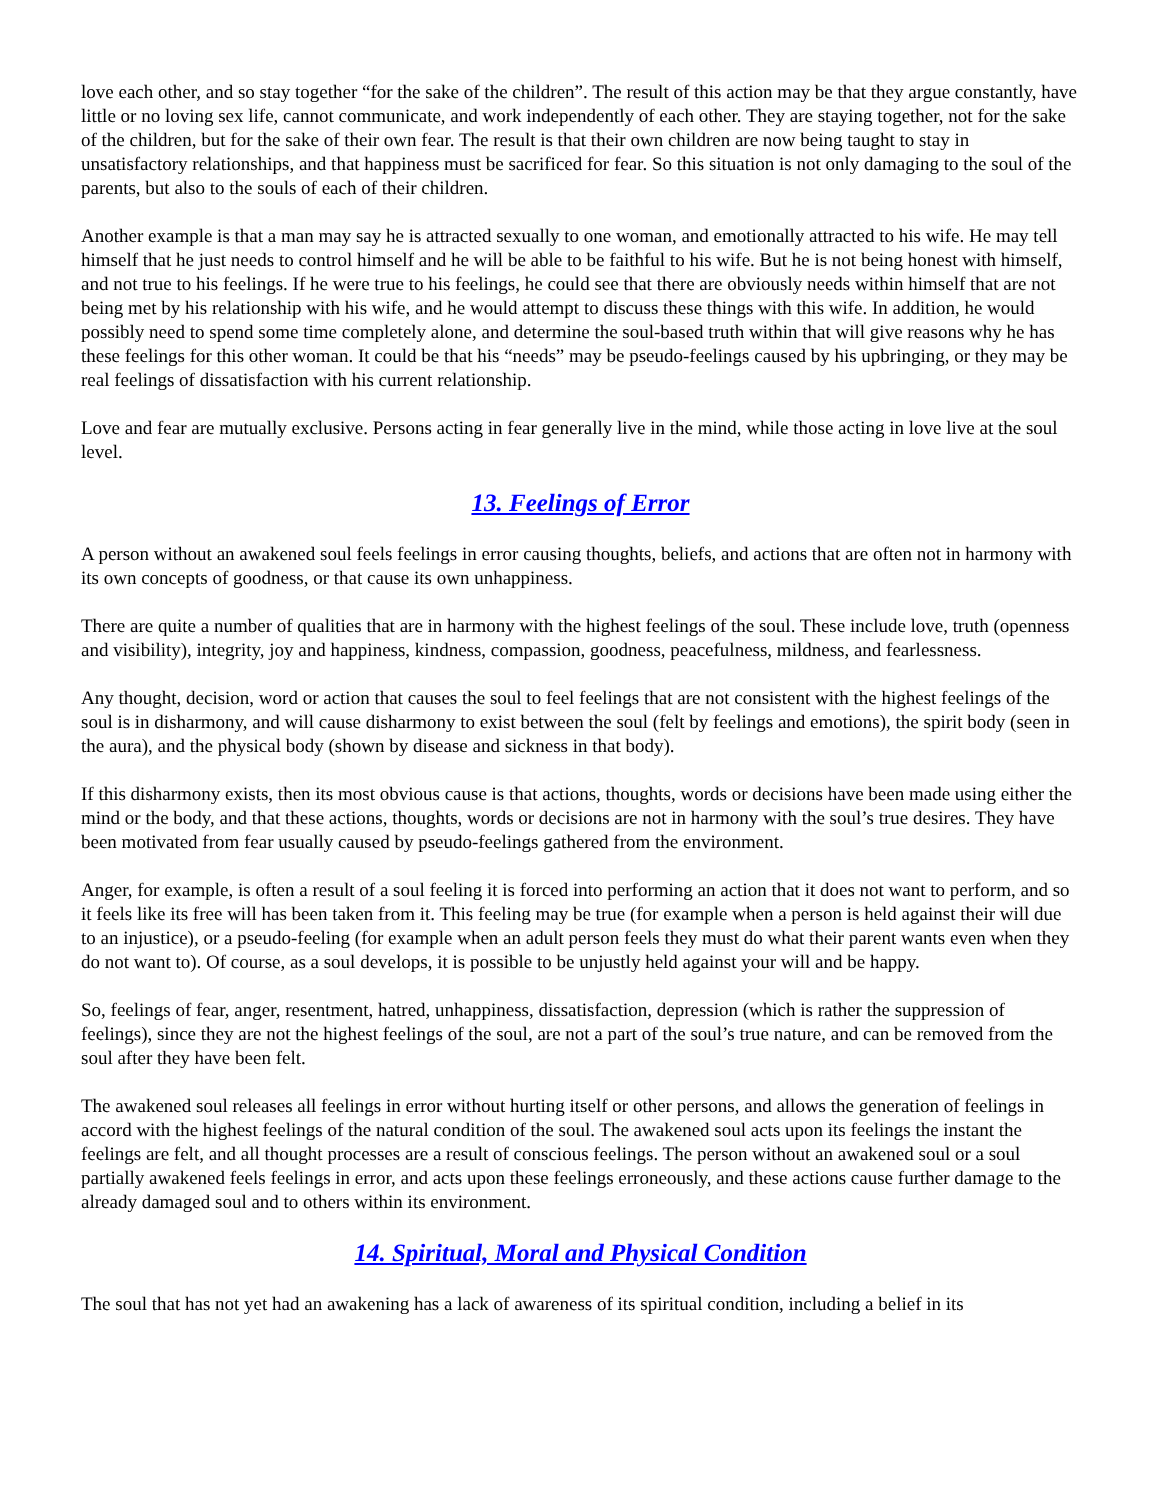love each other, and so stay together “for the sake of the children”. The result of this action may be that they argue constantly, have little or no loving sex life, cannot communicate, and work independently of each other. They are staying together, not for the sake of the children, but for the sake of their own fear. The result is that their own children are now being taught to stay in unsatisfactory relationships, and that happiness must be sacrificed for fear. So this situation is not only damaging to the soul of the parents, but also to the souls of each of their children.
Another example is that a man may say he is attracted sexually to one woman, and emotionally attracted to his wife. He may tell himself that he just needs to control himself and he will be able to be faithful to his wife. But he is not being honest with himself, and not true to his feelings. If he were true to his feelings, he could see that there are obviously needs within himself that are not being met by his relationship with his wife, and he would attempt to discuss these things with this wife. In addition, he would possibly need to spend some time completely alone, and determine the soul-based truth within that will give reasons why he has these feelings for this other woman. It could be that his “needs” may be pseudo-feelings caused by his upbringing, or they may be real feelings of dissatisfaction with his current relationship.
Love and fear are mutually exclusive. Persons acting in fear generally live in the mind, while those acting in love live at the soul level.
13. Feelings of Error
A person without an awakened soul feels feelings in error causing thoughts, beliefs, and actions that are often not in harmony with its own concepts of goodness, or that cause its own unhappiness.
There are quite a number of qualities that are in harmony with the highest feelings of the soul. These include love, truth (openness and visibility), integrity, joy and happiness, kindness, compassion, goodness, peacefulness, mildness, and fearlessness.
Any thought, decision, word or action that causes the soul to feel feelings that are not consistent with the highest feelings of the soul is in disharmony, and will cause disharmony to exist between the soul (felt by feelings and emotions), the spirit body (seen in the aura), and the physical body (shown by disease and sickness in that body).
If this disharmony exists, then its most obvious cause is that actions, thoughts, words or decisions have been made using either the mind or the body, and that these actions, thoughts, words or decisions are not in harmony with the soul’s true desires. They have been motivated from fear usually caused by pseudo-feelings gathered from the environment.
Anger, for example, is often a result of a soul feeling it is forced into performing an action that it does not want to perform, and so it feels like its free will has been taken from it. This feeling may be true (for example when a person is held against their will due to an injustice), or a pseudo-feeling (for example when an adult person feels they must do what their parent wants even when they do not want to). Of course, as a soul develops, it is possible to be unjustly held against your will and be happy.
So, feelings of fear, anger, resentment, hatred, unhappiness, dissatisfaction, depression (which is rather the suppression of feelings), since they are not the highest feelings of the soul, are not a part of the soul’s true nature, and can be removed from the soul after they have been felt.
The awakened soul releases all feelings in error without hurting itself or other persons, and allows the generation of feelings in accord with the highest feelings of the natural condition of the soul. The awakened soul acts upon its feelings the instant the feelings are felt, and all thought processes are a result of conscious feelings. The person without an awakened soul or a soul partially awakened feels feelings in error, and acts upon these feelings erroneously, and these actions cause further damage to the already damaged soul and to others within its environment.
14. Spiritual, Moral and Physical Condition
The soul that has not yet had an awakening has a lack of awareness of its spiritual condition, including a belief in its